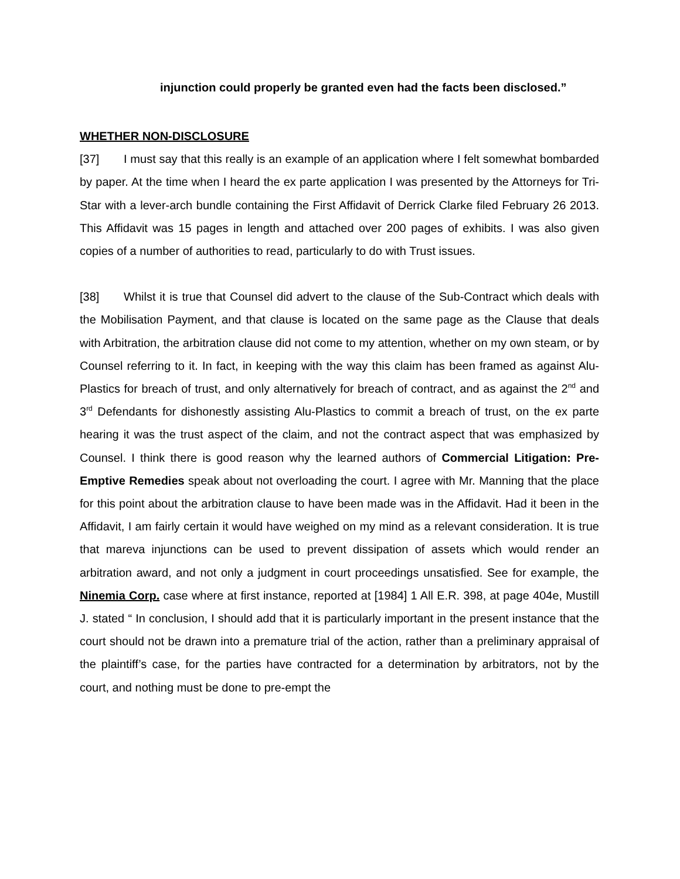injunction could properly be granted even had the facts been disclosed.”
WHETHER NON-DISCLOSURE
[37] I must say that this really is an example of an application where I felt somewhat bombarded by paper. At the time when I heard the ex parte application I was presented by the Attorneys for Tri-Star with a lever-arch bundle containing the First Affidavit of Derrick Clarke filed February 26 2013. This Affidavit was 15 pages in length and attached over 200 pages of exhibits. I was also given copies of a number of authorities to read, particularly to do with Trust issues.
[38] Whilst it is true that Counsel did advert to the clause of the Sub-Contract which deals with the Mobilisation Payment, and that clause is located on the same page as the Clause that deals with Arbitration, the arbitration clause did not come to my attention, whether on my own steam, or by Counsel referring to it. In fact, in keeping with the way this claim has been framed as against Alu-Plastics for breach of trust, and only alternatively for breach of contract, and as against the 2<sup>nd</sup> and 3<sup>rd</sup> Defendants for dishonestly assisting Alu-Plastics to commit a breach of trust, on the ex parte hearing it was the trust aspect of the claim, and not the contract aspect that was emphasized by Counsel. I think there is good reason why the learned authors of Commercial Litigation: Pre-Emptive Remedies speak about not overloading the court. I agree with Mr. Manning that the place for this point about the arbitration clause to have been made was in the Affidavit. Had it been in the Affidavit, I am fairly certain it would have weighed on my mind as a relevant consideration. It is true that mareva injunctions can be used to prevent dissipation of assets which would render an arbitration award, and not only a judgment in court proceedings unsatisfied. See for example, the Ninemia Corp. case where at first instance, reported at [1984] 1 All E.R. 398, at page 404e, Mustill J. stated “ In conclusion, I should add that it is particularly important in the present instance that the court should not be drawn into a premature trial of the action, rather than a preliminary appraisal of the plaintiff’s case, for the parties have contracted for a determination by arbitrators, not by the court, and nothing must be done to pre-empt the